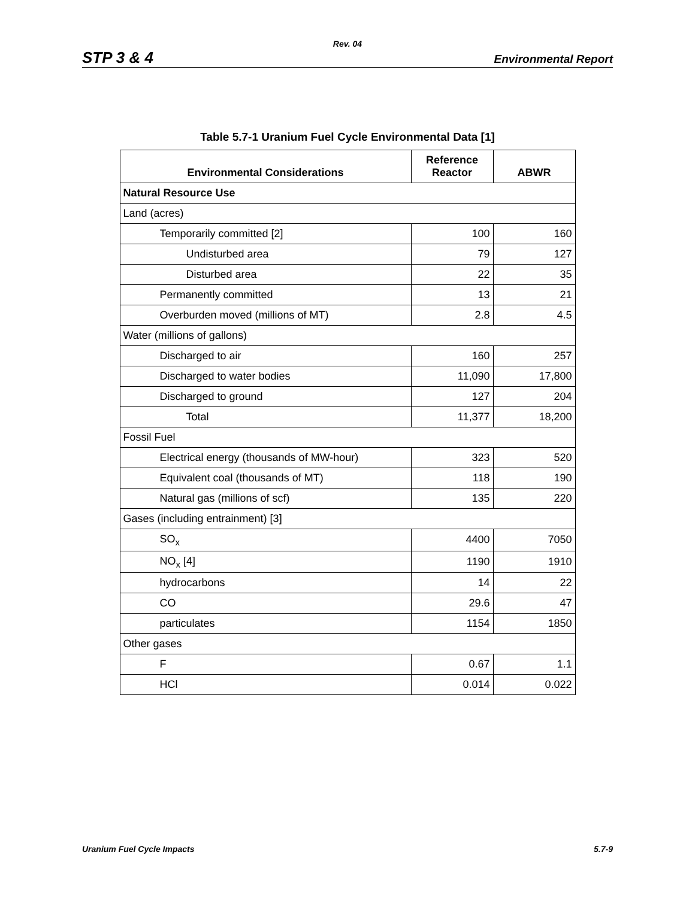Rev. 04
STP 3 & 4 Environmental Report
Table 5.7-1 Uranium Fuel Cycle Environmental Data [1]
| Environmental Considerations | Reference Reactor | ABWR |
| --- | --- | --- |
| Natural Resource Use | | |
| Land (acres) | | |
| Temporarily committed [2] | 100 | 160 |
| Undisturbed area | 79 | 127 |
| Disturbed area | 22 | 35 |
| Permanently committed | 13 | 21 |
| Overburden moved (millions of MT) | 2.8 | 4.5 |
| Water (millions of gallons) | | |
| Discharged to air | 160 | 257 |
| Discharged to water bodies | 11,090 | 17,800 |
| Discharged to ground | 127 | 204 |
| Total | 11,377 | 18,200 |
| Fossil Fuel | | |
| Electrical energy (thousands of MW-hour) | 323 | 520 |
| Equivalent coal (thousands of MT) | 118 | 190 |
| Natural gas (millions of scf) | 135 | 220 |
| Gases (including entrainment) [3] | | |
| SO<sub>x</sub> | 4400 | 7050 |
| NO<sub>x</sub> [4] | 1190 | 1910 |
| hydrocarbons | 14 | 22 |
| CO | 29.6 | 47 |
| particulates | 1154 | 1850 |
| Other gases | | |
| F | 0.67 | 1.1 |
| HCl | 0.014 | 0.022 |
Uranium Fuel Cycle Impacts 5.7-9